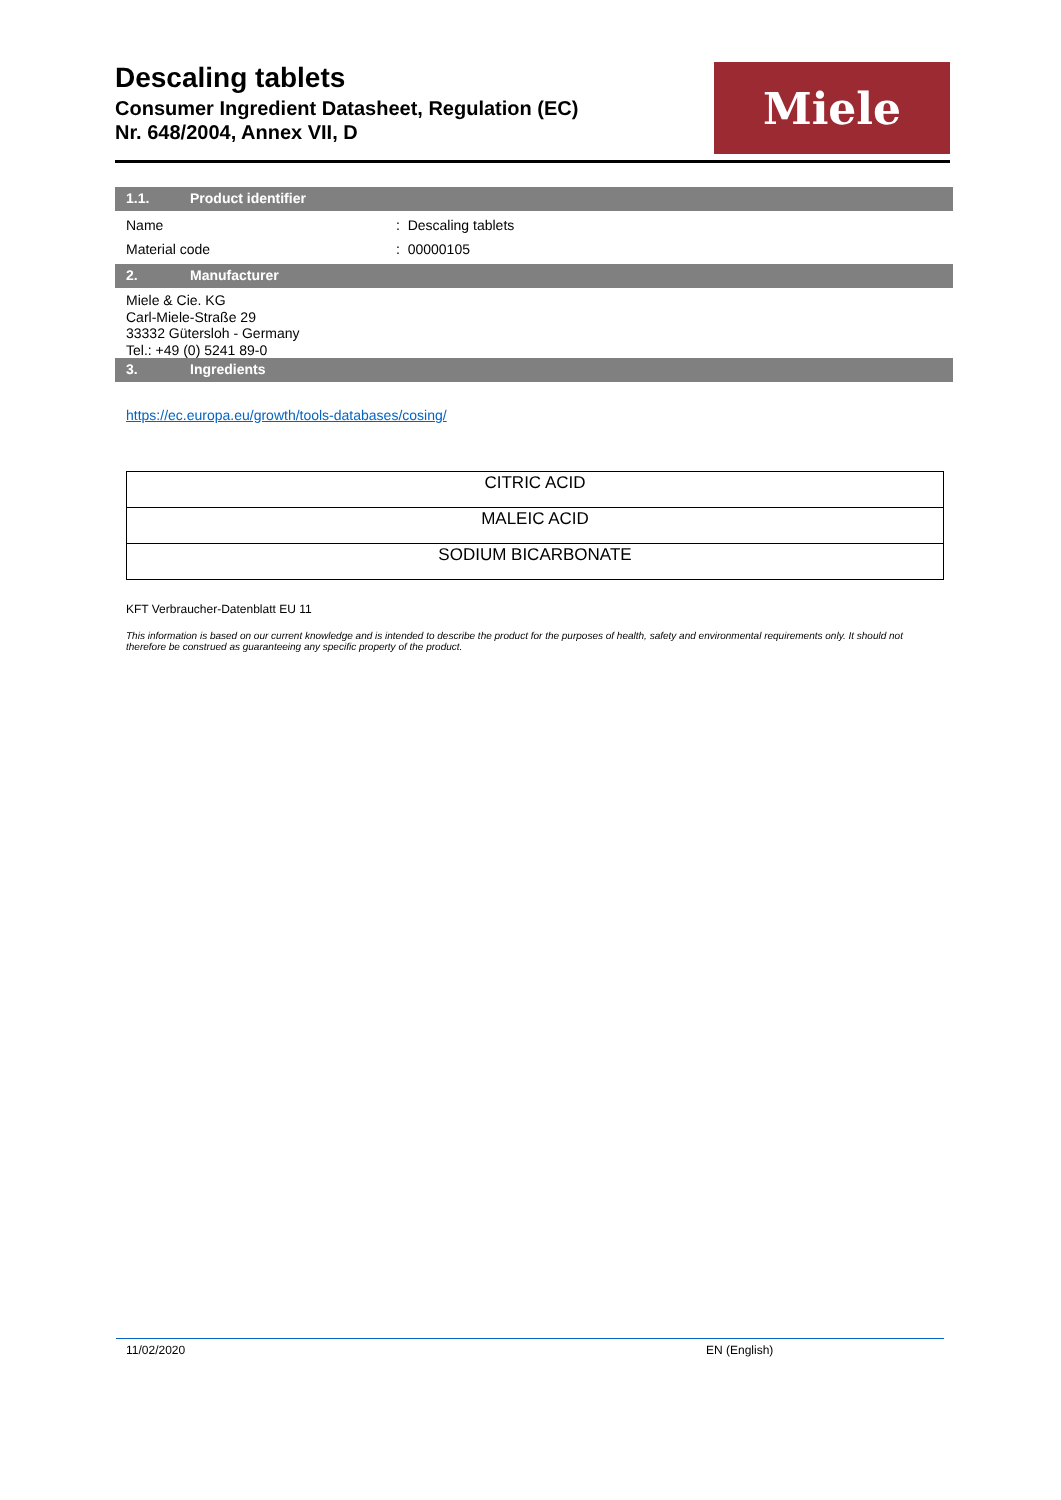Descaling tablets
Consumer Ingredient Datasheet, Regulation (EC)
Nr. 648/2004, Annex VII, D
Miele
1.1. Product identifier
Name : Descaling tablets
Material code : 00000105
2. Manufacturer
Miele & Cie. KG
Carl-Miele-Straße 29
33332 Gütersloh - Germany
Tel.: +49 (0) 5241 89-0
3. Ingredients
https://ec.europa.eu/growth/tools-databases/cosing/
| CITRIC ACID |
| MALEIC ACID |
| SODIUM BICARBONATE |
KFT Verbraucher-Datenblatt EU 11
This information is based on our current knowledge and is intended to describe the product for the purposes of health, safety and environmental requirements only. It should not therefore be construed as guaranteeing any specific property of the product.
11/02/2020 EN (English)